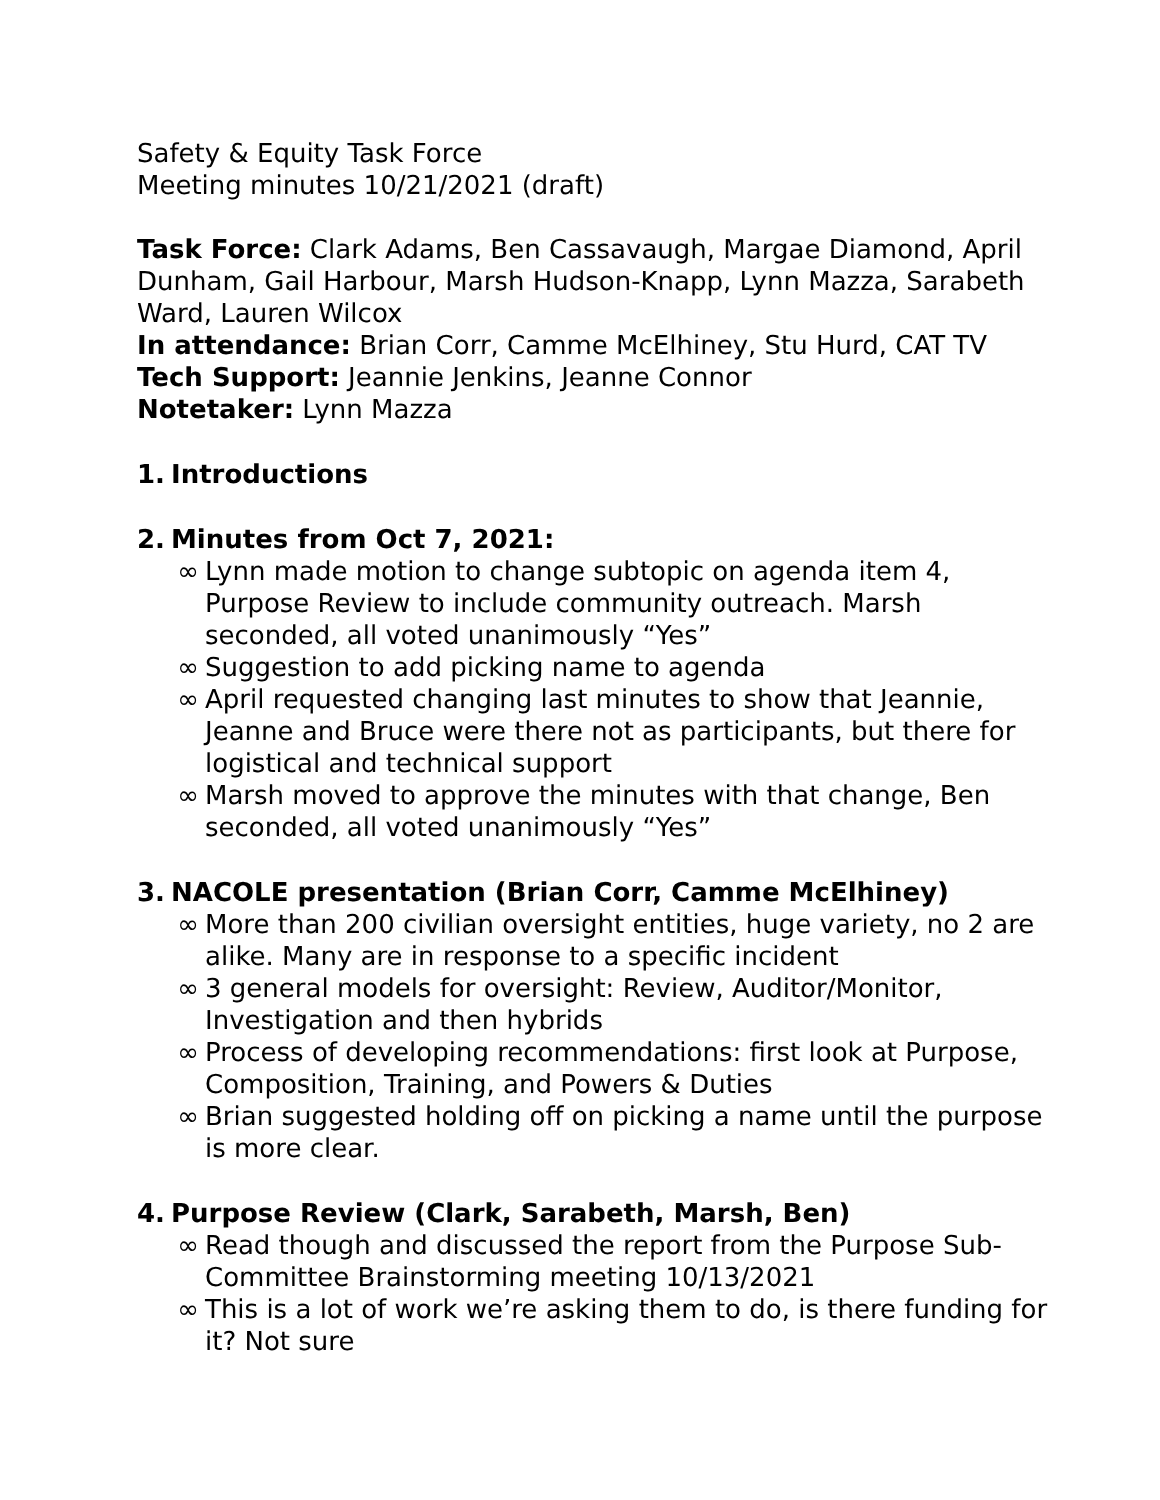Safety & Equity Task Force
Meeting minutes 10/21/2021 (draft)
Task Force: Clark Adams, Ben Cassavaugh, Margae Diamond, April Dunham, Gail Harbour, Marsh Hudson-Knapp, Lynn Mazza, Sarabeth Ward, Lauren Wilcox
In attendance: Brian Corr, Camme McElhiney, Stu Hurd, CAT TV
Tech Support: Jeannie Jenkins, Jeanne Connor
Notetaker: Lynn Mazza
1. Introductions
2. Minutes from Oct 7, 2021:
∞ Lynn made motion to change subtopic on agenda item 4, Purpose Review to include community outreach. Marsh seconded, all voted unanimously “Yes”
∞ Suggestion to add picking name to agenda
∞ April requested changing last minutes to show that Jeannie, Jeanne and Bruce were there not as participants, but there for logistical and technical support
∞ Marsh moved to approve the minutes with that change, Ben seconded, all voted unanimously “Yes”
3. NACOLE presentation (Brian Corr, Camme McElhiney)
∞ More than 200 civilian oversight entities, huge variety, no 2 are alike. Many are in response to a specific incident
∞ 3 general models for oversight: Review, Auditor/Monitor, Investigation and then hybrids
∞ Process of developing recommendations: first look at Purpose, Composition, Training, and Powers & Duties
∞ Brian suggested holding off on picking a name until the purpose is more clear.
4. Purpose Review (Clark, Sarabeth, Marsh, Ben)
∞ Read though and discussed the report from the Purpose Sub-Committee Brainstorming meeting 10/13/2021
∞ This is a lot of work we’re asking them to do, is there funding for it? Not sure